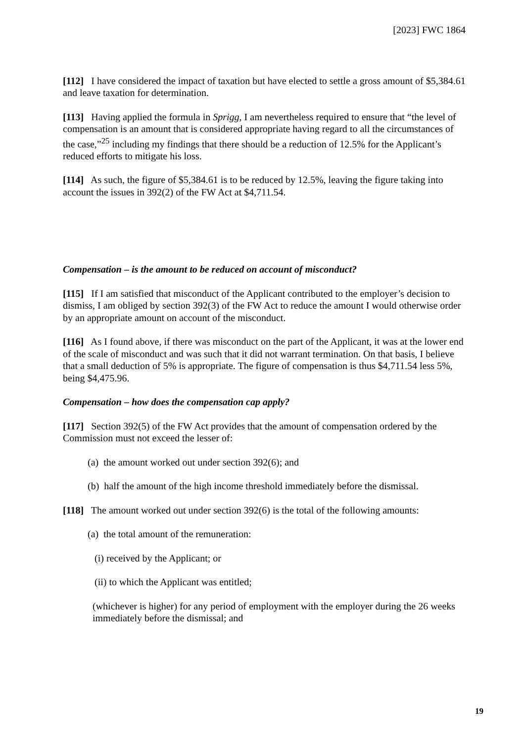[2023] FWC 1864
[112] I have considered the impact of taxation but have elected to settle a gross amount of $5,384.61 and leave taxation for determination.
[113] Having applied the formula in Sprigg, I am nevertheless required to ensure that “the level of compensation is an amount that is considered appropriate having regard to all the circumstances of the case,”<sup>25</sup> including my findings that there should be a reduction of 12.5% for the Applicant’s reduced efforts to mitigate his loss.
[114] As such, the figure of $5,384.61 is to be reduced by 12.5%, leaving the figure taking into account the issues in 392(2) of the FW Act at $4,711.54.
Compensation – is the amount to be reduced on account of misconduct?
[115] If I am satisfied that misconduct of the Applicant contributed to the employer’s decision to dismiss, I am obliged by section 392(3) of the FW Act to reduce the amount I would otherwise order by an appropriate amount on account of the misconduct.
[116] As I found above, if there was misconduct on the part of the Applicant, it was at the lower end of the scale of misconduct and was such that it did not warrant termination. On that basis, I believe that a small deduction of 5% is appropriate. The figure of compensation is thus $4,711.54 less 5%, being $4,475.96.
Compensation – how does the compensation cap apply?
[117] Section 392(5) of the FW Act provides that the amount of compensation ordered by the Commission must not exceed the lesser of:
(a) the amount worked out under section 392(6); and
(b) half the amount of the high income threshold immediately before the dismissal.
[118] The amount worked out under section 392(6) is the total of the following amounts:
(a) the total amount of the remuneration:
(i) received by the Applicant; or
(ii) to which the Applicant was entitled;
(whichever is higher) for any period of employment with the employer during the 26 weeks immediately before the dismissal; and
19